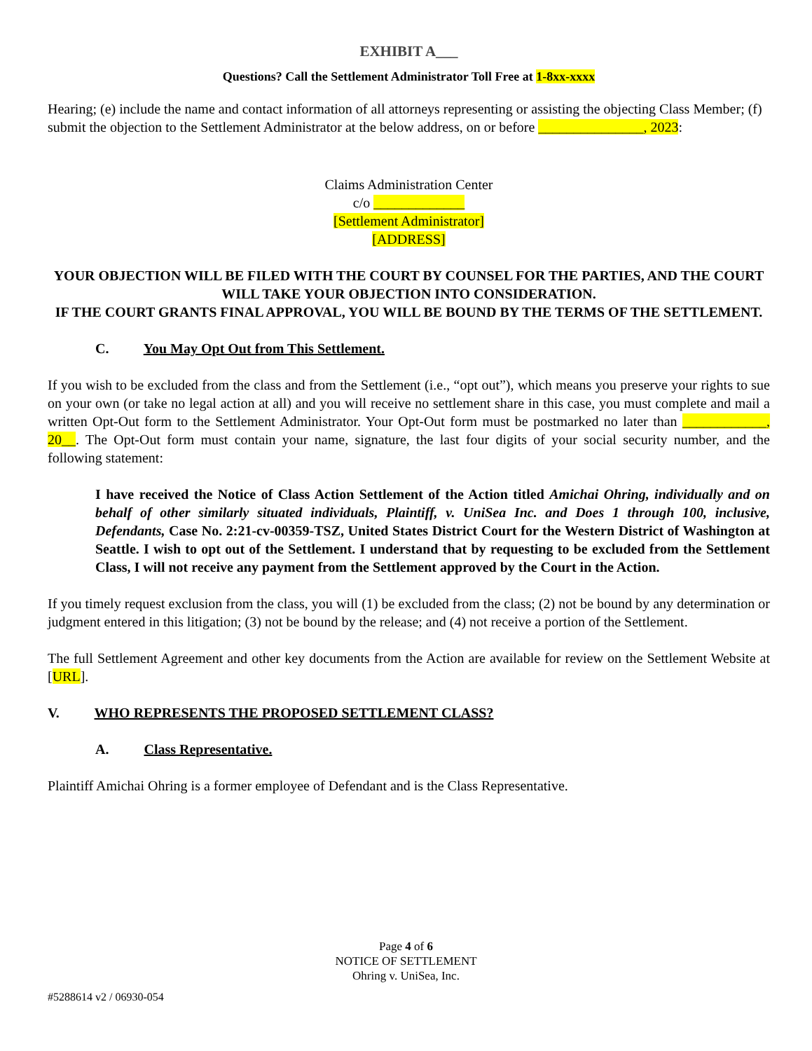EXHIBIT A___
Questions? Call the Settlement Administrator Toll Free at 1-8xx-xxxx
Hearing; (e) include the name and contact information of all attorneys representing or assisting the objecting Class Member; (f) submit the objection to the Settlement Administrator at the below address, on or before _______________, 2023:
Claims Administration Center
c/o _____________
[Settlement Administrator]
[ADDRESS]
YOUR OBJECTION WILL BE FILED WITH THE COURT BY COUNSEL FOR THE PARTIES, AND THE COURT WILL TAKE YOUR OBJECTION INTO CONSIDERATION.
IF THE COURT GRANTS FINAL APPROVAL, YOU WILL BE BOUND BY THE TERMS OF THE SETTLEMENT.
C. You May Opt Out from This Settlement.
If you wish to be excluded from the class and from the Settlement (i.e., “opt out”), which means you preserve your rights to sue on your own (or take no legal action at all) and you will receive no settlement share in this case, you must complete and mail a written Opt-Out form to the Settlement Administrator. Your Opt-Out form must be postmarked no later than ____________, 20__. The Opt-Out form must contain your name, signature, the last four digits of your social security number, and the following statement:
I have received the Notice of Class Action Settlement of the Action titled Amichai Ohring, individually and on behalf of other similarly situated individuals, Plaintiff, v. UniSea Inc. and Does 1 through 100, inclusive, Defendants, Case No. 2:21-cv-00359-TSZ, United States District Court for the Western District of Washington at Seattle. I wish to opt out of the Settlement. I understand that by requesting to be excluded from the Settlement Class, I will not receive any payment from the Settlement approved by the Court in the Action.
If you timely request exclusion from the class, you will (1) be excluded from the class; (2) not be bound by any determination or judgment entered in this litigation; (3) not be bound by the release; and (4) not receive a portion of the Settlement.
The full Settlement Agreement and other key documents from the Action are available for review on the Settlement Website at [URL].
V. WHO REPRESENTS THE PROPOSED SETTLEMENT CLASS?
A. Class Representative.
Plaintiff Amichai Ohring is a former employee of Defendant and is the Class Representative.
Page 4 of 6
NOTICE OF SETTLEMENT
Ohring v. UniSea, Inc.
#5288614 v2 / 06930-054